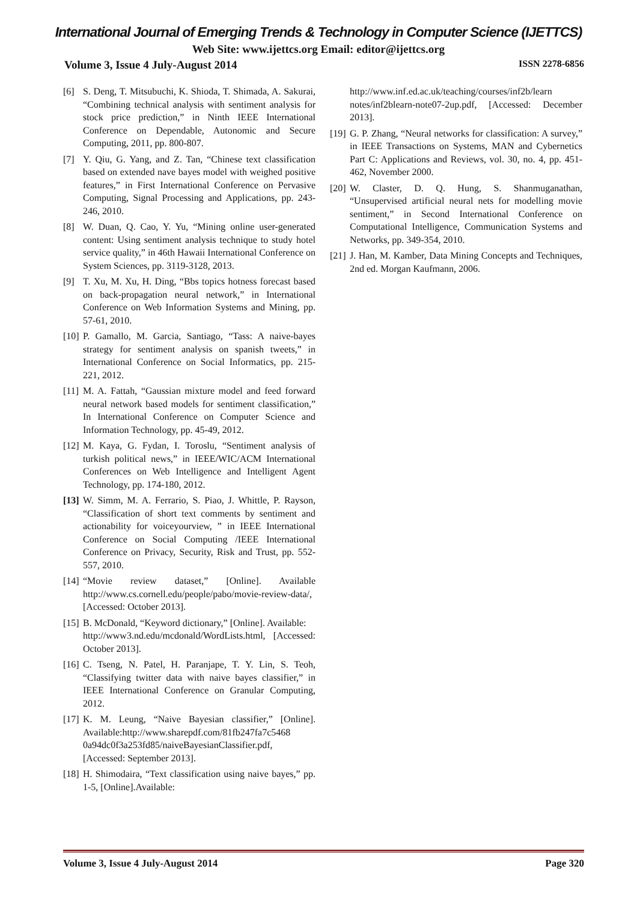International Journal of Emerging Trends & Technology in Computer Science (IJETTCS)
Web Site: www.ijettcs.org Email: editor@ijettcs.org
Volume 3, Issue 4 July-August 2014 ISSN 2278-6856
[6] S. Deng, T. Mitsubuchi, K. Shioda, T. Shimada, A. Sakurai, “Combining technical analysis with sentiment analysis for stock price prediction,” in Ninth IEEE International Conference on Dependable, Autonomic and Secure Computing, 2011, pp. 800-807.
[7] Y. Qiu, G. Yang, and Z. Tan, “Chinese text classification based on extended nave bayes model with weighed positive features,” in First International Conference on Pervasive Computing, Signal Processing and Applications, pp. 243-246, 2010.
[8] W. Duan, Q. Cao, Y. Yu, “Mining online user-generated content: Using sentiment analysis technique to study hotel service quality,” in 46th Hawaii International Conference on System Sciences, pp. 3119-3128, 2013.
[9] T. Xu, M. Xu, H. Ding, “Bbs topics hotness forecast based on back-propagation neural network,” in International Conference on Web Information Systems and Mining, pp. 57-61, 2010.
[10] P. Gamallo, M. Garcia, Santiago, “Tass: A naive-bayes strategy for sentiment analysis on spanish tweets,” in International Conference on Social Informatics, pp. 215-221, 2012.
[11] M. A. Fattah, “Gaussian mixture model and feed forward neural network based models for sentiment classification,” In International Conference on Computer Science and Information Technology, pp. 45-49, 2012.
[12] M. Kaya, G. Fydan, I. Toroslu, “Sentiment analysis of turkish political news,” in IEEE/WIC/ACM International Conferences on Web Intelligence and Intelligent Agent Technology, pp. 174-180, 2012.
[13] W. Simm, M. A. Ferrario, S. Piao, J. Whittle, P. Rayson, “Classification of short text comments by sentiment and actionability for voiceyourview, ” in IEEE International Conference on Social Computing /IEEE International Conference on Privacy, Security, Risk and Trust, pp. 552- 557, 2010.
[14] “Movie review dataset,” [Online]. Available http://www.cs.cornell.edu/people/pabo/movie-review-data/, [Accessed: October 2013].
[15] B. McDonald, “Keyword dictionary,” [Online]. Available:
http://www3.nd.edu/mcdonald/WordLists.html, [Accessed: October 2013].
[16] C. Tseng, N. Patel, H. Paranjape, T. Y. Lin, S. Teoh, “Classifying twitter data with naive bayes classifier,” in IEEE International Conference on Granular Computing, 2012.
[17] K. M. Leung, “Naive Bayesian classifier,” [Online]. Available:http://www.sharepdf.com/81fb247fa7c5468 0a94dc0f3a253fd85/naiveBayesianClassifier.pdf, [Accessed: September 2013].
[18] H. Shimodaira, “Text classification using naive bayes,” pp. 1-5, [Online].Available:
http://www.inf.ed.ac.uk/teaching/courses/inf2b/learn notes/inf2blearn-note07-2up.pdf, [Accessed: December 2013].
[19] G. P. Zhang, “Neural networks for classification: A survey,” in IEEE Transactions on Systems, MAN and Cybernetics Part C: Applications and Reviews, vol. 30, no. 4, pp. 451-462, November 2000.
[20] W. Claster, D. Q. Hung, S. Shanmuganathan, “Unsupervised artificial neural nets for modelling movie sentiment,” in Second International Conference on Computational Intelligence, Communication Systems and Networks, pp. 349-354, 2010.
[21] J. Han, M. Kamber, Data Mining Concepts and Techniques, 2nd ed. Morgan Kaufmann, 2006.
Volume 3, Issue 4 July-August 2014 Page 320